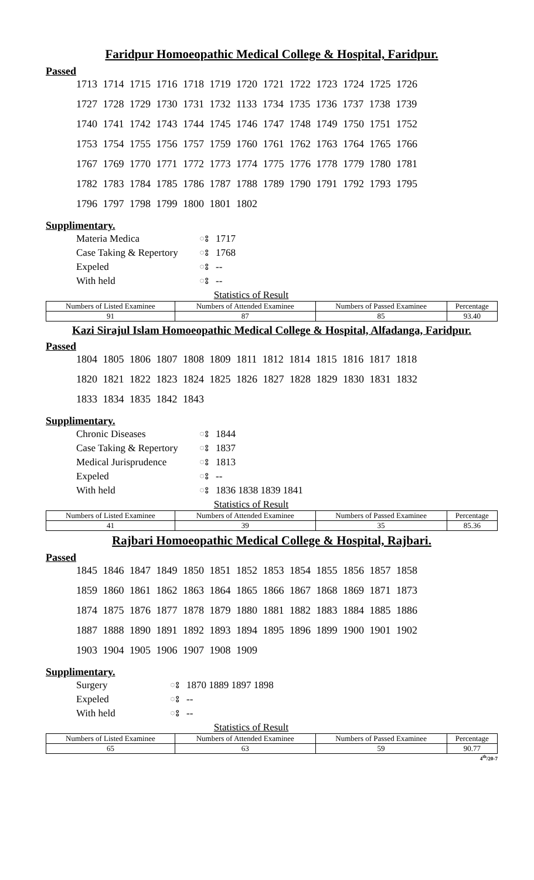Faridpur Homoeopathic Medical College & Hospital, Faridpur.
Passed
1713 1714 1715 1716 1718 1719 1720 1721 1722 1723 1724 1725 1726
1727 1728 1729 1730 1731 1732 1133 1734 1735 1736 1737 1738 1739
1740 1741 1742 1743 1744 1745 1746 1747 1748 1749 1750 1751 1752
1753 1754 1755 1756 1757 1759 1760 1761 1762 1763 1764 1765 1766
1767 1769 1770 1771 1772 1773 1774 1775 1776 1778 1779 1780 1781
1782 1783 1784 1785 1786 1787 1788 1789 1790 1791 1792 1793 1795
1796 1797 1798 1799 1800 1801 1802
Supplimentary.
Materia Medica ঃ 1717 Case Taking & Repertory ঃ 1768 Expeled ঃ -- With held ঃ --
Statistics of Result
| Numbers of Listed Examinee | Numbers of Attended Examinee | Numbers of Passed Examinee | Percentage |
| --- | --- | --- | --- |
| 91 | 87 | 85 | 93.40 |
Kazi Sirajul Islam Homoeopathic Medical College & Hospital, Alfadanga, Faridpur.
Passed
1804 1805 1806 1807 1808 1809 1811 1812 1814 1815 1816 1817 1818
1820 1821 1822 1823 1824 1825 1826 1827 1828 1829 1830 1831 1832
1833 1834 1835 1842 1843
Supplimentary.
Chronic Diseases ঃ 1844 Case Taking & Repertory ঃ 1837 Medical Jurisprudence ঃ 1813 Expeled ঃ -- With held ঃ 1836 1838 1839 1841
Statistics of Result
| Numbers of Listed Examinee | Numbers of Attended Examinee | Numbers of Passed Examinee | Percentage |
| --- | --- | --- | --- |
| 41 | 39 | 35 | 85.36 |
Rajbari Homoeopathic Medical College & Hospital, Rajbari.
Passed
1845 1846 1847 1849 1850 1851 1852 1853 1854 1855 1856 1857 1858
1859 1860 1861 1862 1863 1864 1865 1866 1867 1868 1869 1871 1873
1874 1875 1876 1877 1878 1879 1880 1881 1882 1883 1884 1885 1886
1887 1888 1890 1891 1892 1893 1894 1895 1896 1899 1900 1901 1902
1903 1904 1905 1906 1907 1908 1909
Supplimentary.
Surgery ঃ 1870 1889 1897 1898 Expeled ঃ -- With held ঃ --
Statistics of Result
| Numbers of Listed Examinee | Numbers of Attended Examinee | Numbers of Passed Examinee | Percentage |
| --- | --- | --- | --- |
| 65 | 63 | 59 | 90.77 |
4<sup>th</sup>/20-7